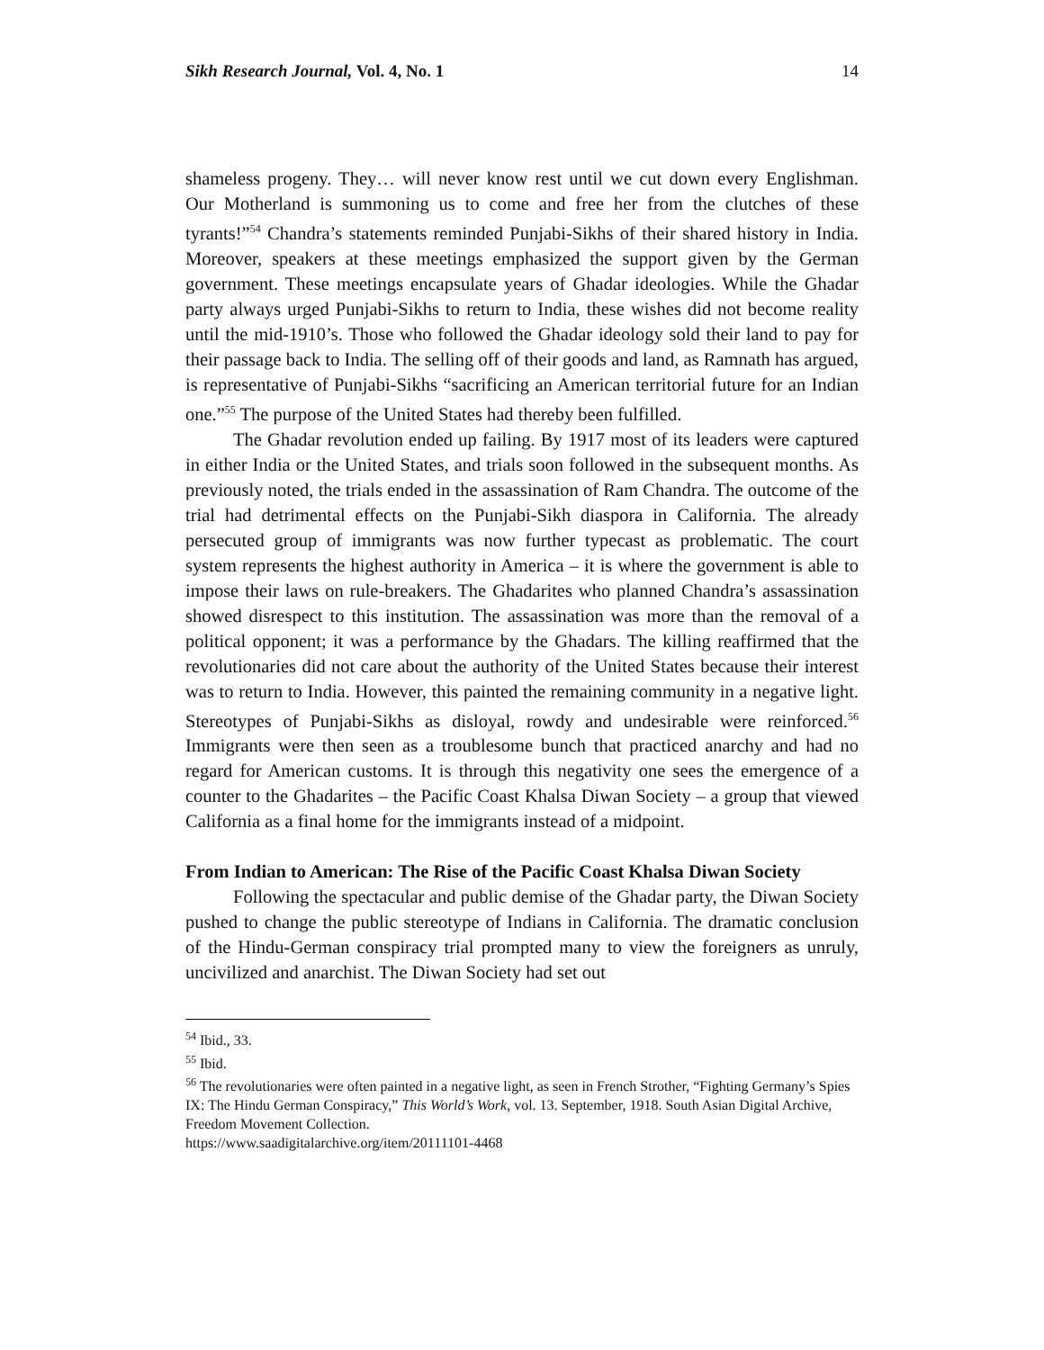Sikh Research Journal, Vol. 4, No. 1 14
shameless progeny. They… will never know rest until we cut down every Englishman. Our Motherland is summoning us to come and free her from the clutches of these tyrants!”<sup>54</sup> Chandra’s statements reminded Punjabi-Sikhs of their shared history in India. Moreover, speakers at these meetings emphasized the support given by the German government. These meetings encapsulate years of Ghadar ideologies. While the Ghadar party always urged Punjabi-Sikhs to return to India, these wishes did not become reality until the mid-1910’s. Those who followed the Ghadar ideology sold their land to pay for their passage back to India. The selling off of their goods and land, as Ramnath has argued, is representative of Punjabi-Sikhs “sacrificing an American territorial future for an Indian one.”<sup>55</sup> The purpose of the United States had thereby been fulfilled.
The Ghadar revolution ended up failing. By 1917 most of its leaders were captured in either India or the United States, and trials soon followed in the subsequent months. As previously noted, the trials ended in the assassination of Ram Chandra. The outcome of the trial had detrimental effects on the Punjabi-Sikh diaspora in California. The already persecuted group of immigrants was now further typecast as problematic. The court system represents the highest authority in America – it is where the government is able to impose their laws on rule-breakers. The Ghadarites who planned Chandra’s assassination showed disrespect to this institution. The assassination was more than the removal of a political opponent; it was a performance by the Ghadars. The killing reaffirmed that the revolutionaries did not care about the authority of the United States because their interest was to return to India. However, this painted the remaining community in a negative light. Stereotypes of Punjabi-Sikhs as disloyal, rowdy and undesirable were reinforced.<sup>56</sup> Immigrants were then seen as a troublesome bunch that practiced anarchy and had no regard for American customs. It is through this negativity one sees the emergence of a counter to the Ghadarites – the Pacific Coast Khalsa Diwan Society – a group that viewed California as a final home for the immigrants instead of a midpoint.
From Indian to American: The Rise of the Pacific Coast Khalsa Diwan Society
Following the spectacular and public demise of the Ghadar party, the Diwan Society pushed to change the public stereotype of Indians in California. The dramatic conclusion of the Hindu-German conspiracy trial prompted many to view the foreigners as unruly, uncivilized and anarchist. The Diwan Society had set out
<sup>54</sup> Ibid., 33.
<sup>55</sup> Ibid.
<sup>56</sup> The revolutionaries were often painted in a negative light, as seen in French Strother, “Fighting Germany’s Spies IX: The Hindu German Conspiracy,” This World’s Work, vol. 13. September, 1918. South Asian Digital Archive, Freedom Movement Collection.
https://www.saadigitalarchive.org/item/20111101-4468